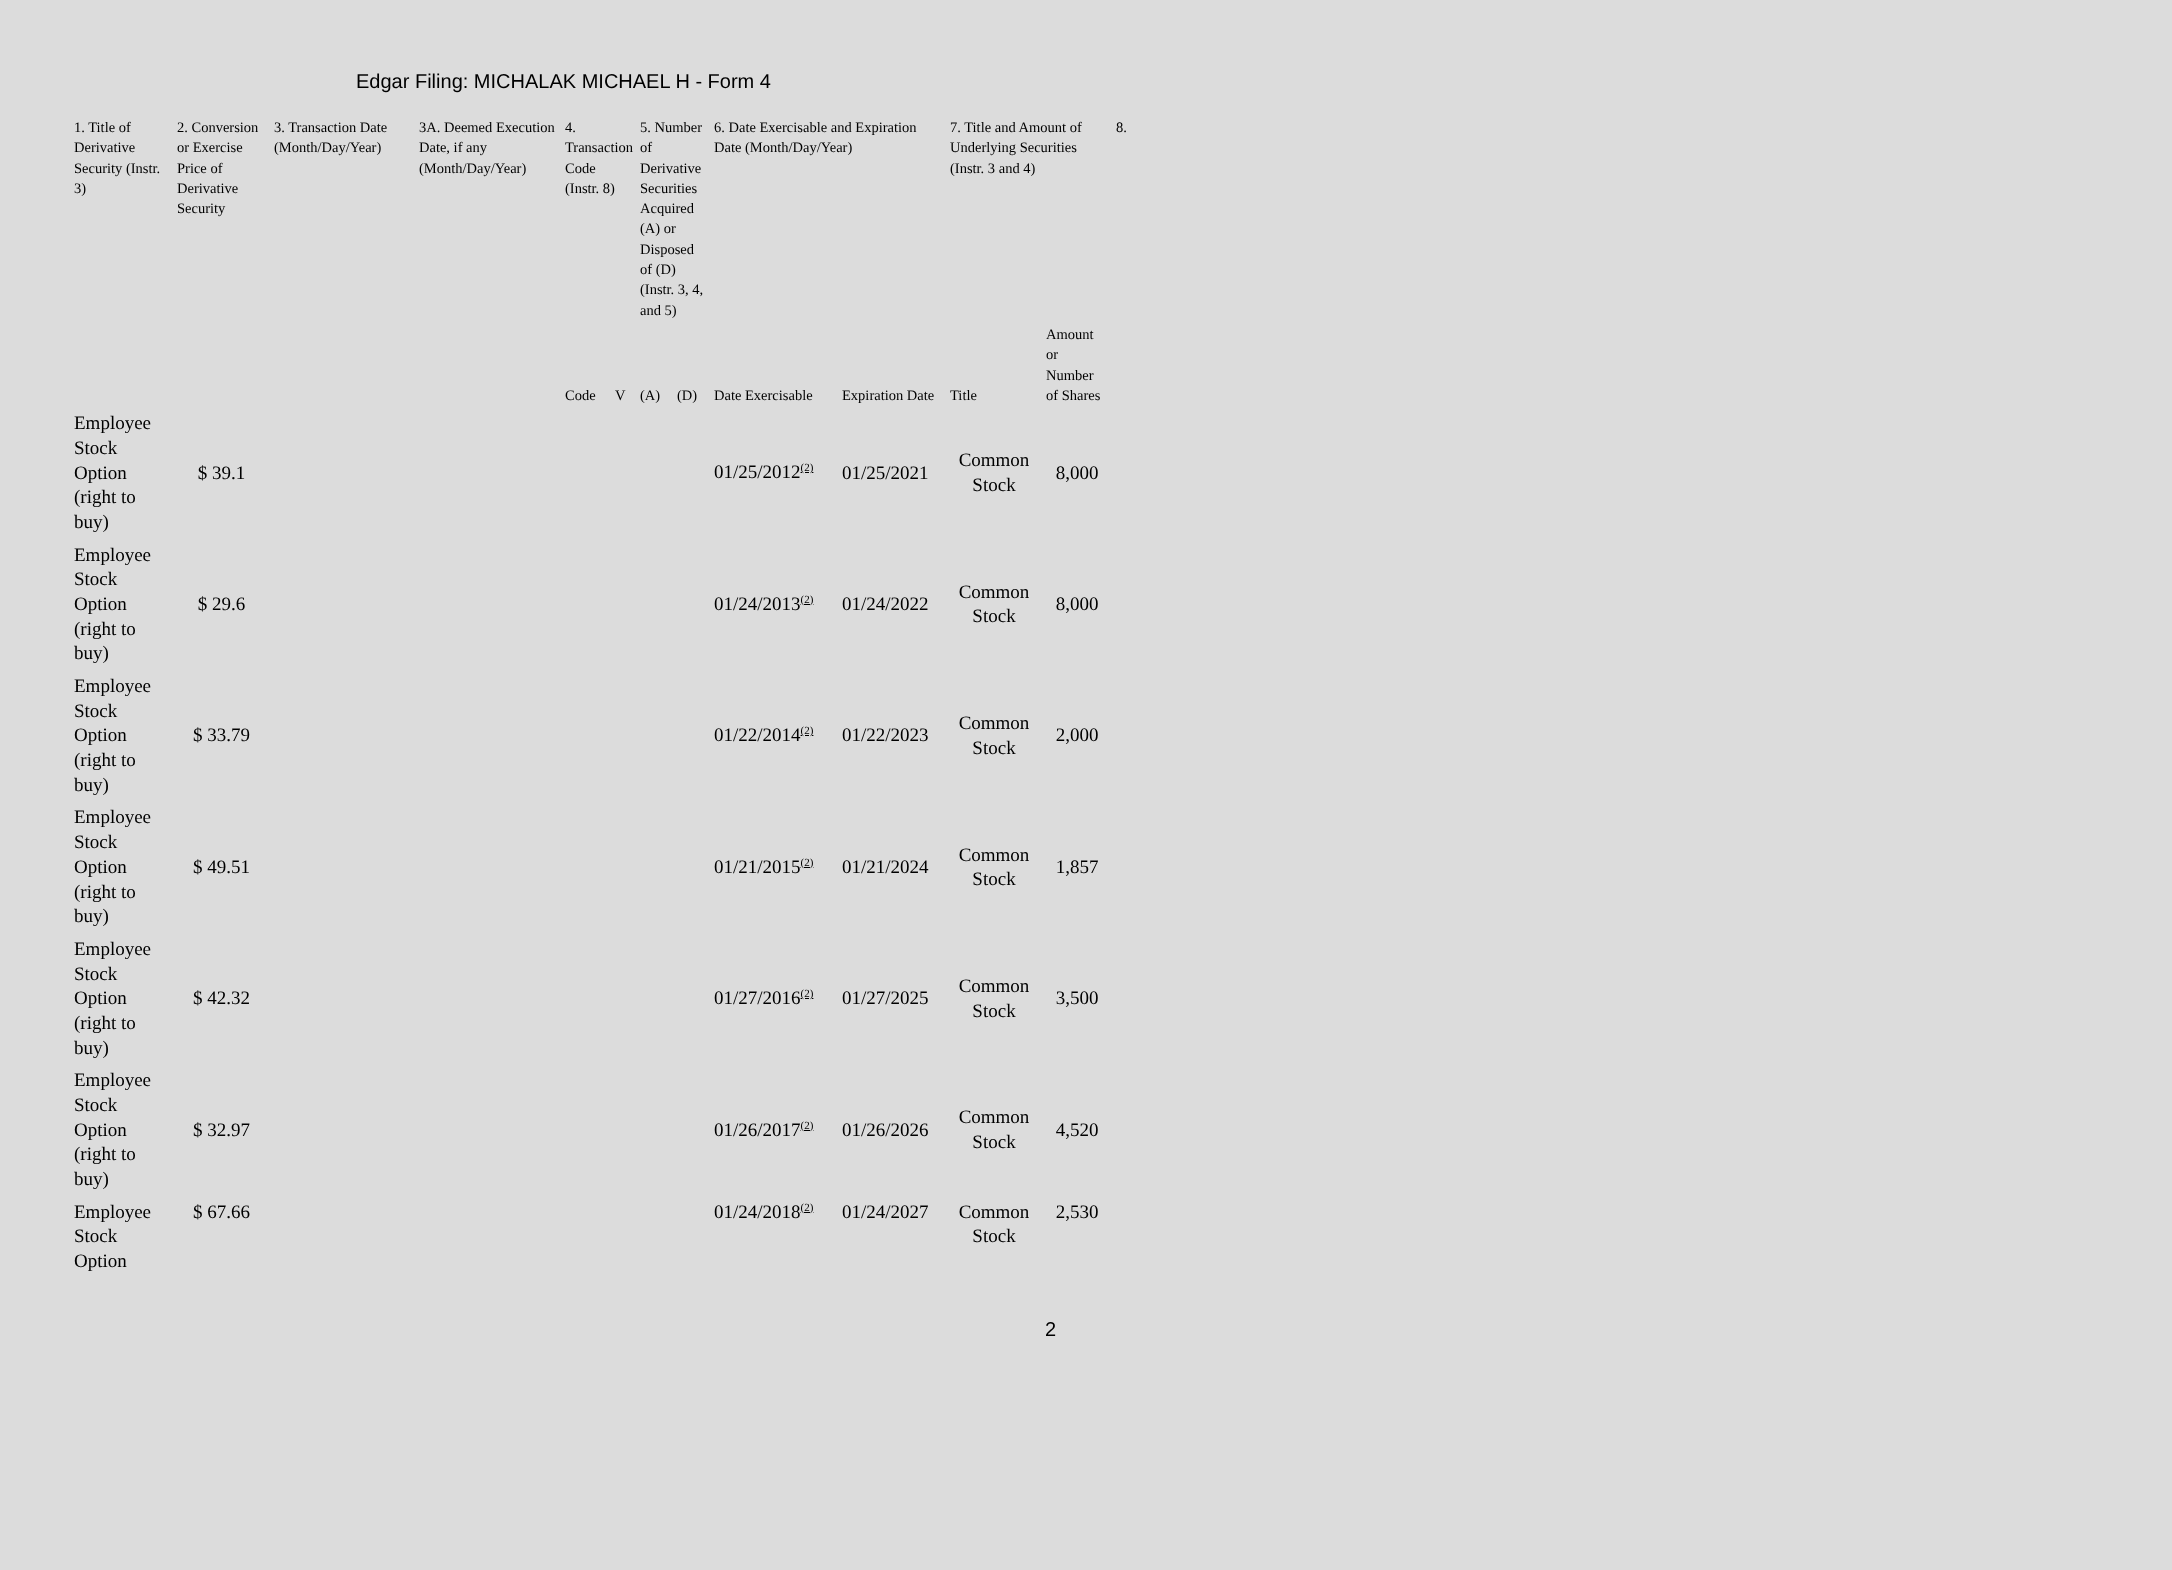Edgar Filing: MICHALAK MICHAEL H - Form 4
| 1. Title of Derivative Security (Instr. 3) | 2. Conversion or Exercise Price of Derivative Security | 3. Transaction Date (Month/Day/Year) | 3A. Deemed Execution Date, if any (Month/Day/Year) | 4. Transaction Code (Instr. 8) | | 5. Number of Derivative Securities Acquired (A) or Disposed of (D) (Instr. 3, 4, and 5) | | 6. Date Exercisable and Expiration Date (Month/Day/Year) | | 7. Title and Amount of Underlying Securities (Instr. 3 and 4) | | 8. |
| --- | --- | --- | --- | --- | --- | --- | --- | --- | --- | --- | --- | --- |
| | | | | Code | V | (A) | (D) | Date Exercisable | Expiration Date | Title | Amount or Number of Shares | |
| Employee Stock Option (right to buy) | $ 39.1 | | | | | | | 01/25/2012<sup>(2)</sup> | 01/25/2021 | Common Stock | 8,000 | |
| Employee Stock Option (right to buy) | $ 29.6 | | | | | | | 01/24/2013<sup>(2)</sup> | 01/24/2022 | Common Stock | 8,000 | |
| Employee Stock Option (right to buy) | $ 33.79 | | | | | | | 01/22/2014<sup>(2)</sup> | 01/22/2023 | Common Stock | 2,000 | |
| Employee Stock Option (right to buy) | $ 49.51 | | | | | | | 01/21/2015<sup>(2)</sup> | 01/21/2024 | Common Stock | 1,857 | |
| Employee Stock Option (right to buy) | $ 42.32 | | | | | | | 01/27/2016<sup>(2)</sup> | 01/27/2025 | Common Stock | 3,500 | |
| Employee Stock Option (right to buy) | $ 32.97 | | | | | | | 01/26/2017<sup>(2)</sup> | 01/26/2026 | Common Stock | 4,520 | |
| Employee Stock Option | $ 67.66 | | | | | | | 01/24/2018<sup>(2)</sup> | 01/24/2027 | Common Stock | 2,530 | |
2